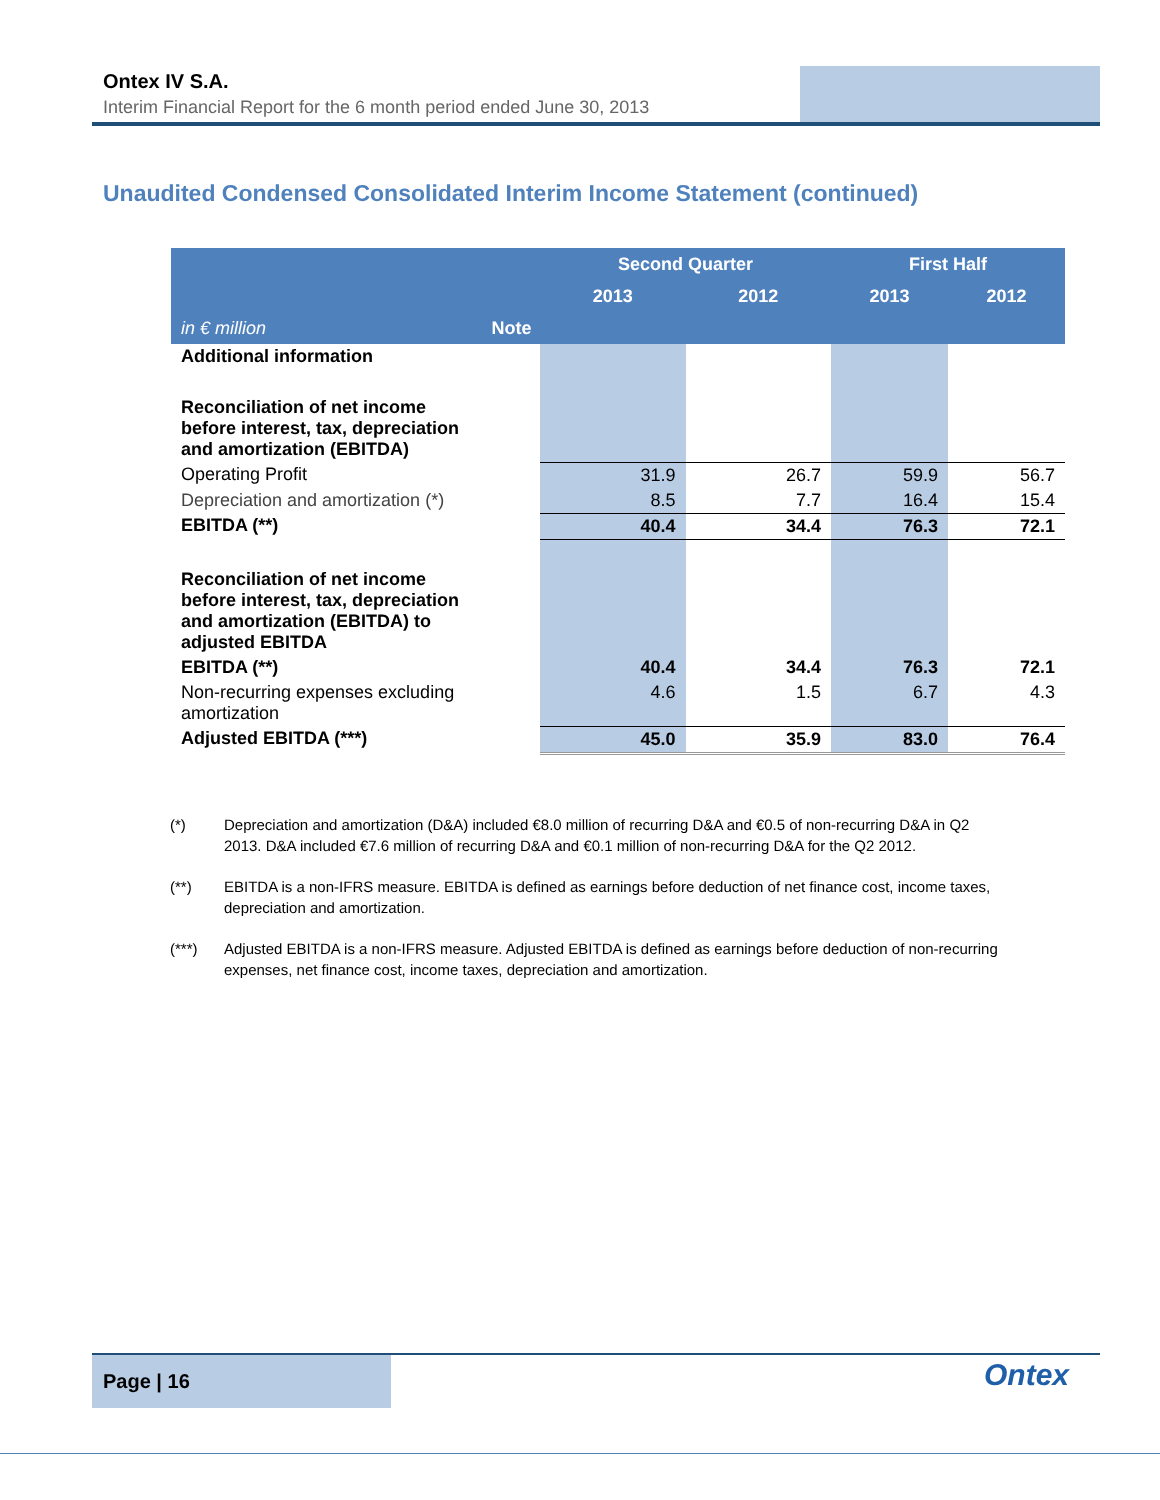Ontex IV S.A.
Interim Financial Report for the 6 month period ended June 30, 2013
Unaudited Condensed Consolidated Interim Income Statement (continued)
| | | Second Quarter | | First Half | |
| --- | --- | --- | --- | --- | --- |
| | | 2013 | 2012 | 2013 | 2012 |
| in € million | Note | | | | |
| Additional information | | | | | |
| Reconciliation of net income before interest, tax, depreciation and amortization (EBITDA) | | | | | |
| Operating Profit | | 31.9 | 26.7 | 59.9 | 56.7 |
| Depreciation and amortization (*) | | 8.5 | 7.7 | 16.4 | 15.4 |
| EBITDA (**) | | 40.4 | 34.4 | 76.3 | 72.1 |
| Reconciliation of net income before interest, tax, depreciation and amortization (EBITDA) to adjusted EBITDA | | | | | |
| EBITDA (**) | | 40.4 | 34.4 | 76.3 | 72.1 |
| Non-recurring expenses excluding amortization | | 4.6 | 1.5 | 6.7 | 4.3 |
| Adjusted EBITDA (***) | | 45.0 | 35.9 | 83.0 | 76.4 |
(*) Depreciation and amortization (D&A) included €8.0 million of recurring D&A and €0.5 of non-recurring D&A in Q2 2013. D&A included €7.6 million of recurring D&A and €0.1 million of non-recurring D&A for the Q2 2012.
(**) EBITDA is a non-IFRS measure. EBITDA is defined as earnings before deduction of net finance cost, income taxes, depreciation and amortization.
(***) Adjusted EBITDA is a non-IFRS measure. Adjusted EBITDA is defined as earnings before deduction of non-recurring expenses, net finance cost, income taxes, depreciation and amortization.
Page | 16 Ontex